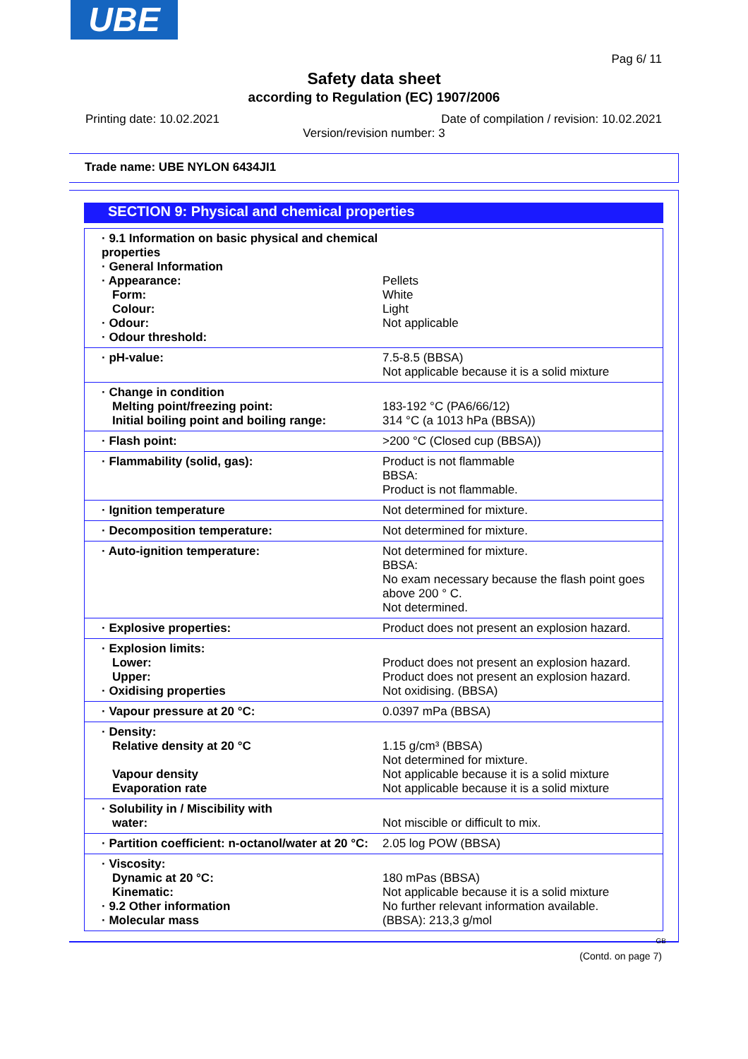UBE
Pag 6/ 11
Safety data sheet
according to Regulation (EC) 1907/2006
Printing date: 10.02.2021 Date of compilation / revision: 10.02.2021
Version/revision number: 3
Trade name: UBE NYLON 6434JI1
SECTION 9: Physical and chemical properties
| · 9.1 Information on basic physical and chemical properties · General Information · Appearance: Form: Colour: · Odour: · Odour threshold: | Pellets White Light Not applicable |
| · pH-value: | 7.5-8.5 (BBSA) Not applicable because it is a solid mixture |
| · Change in condition Melting point/freezing point: Initial boiling point and boiling range: | 183-192 °C (PA6/66/12) 314 °C (a 1013 hPa (BBSA)) |
| · Flash point: | >200 °C (Closed cup (BBSA)) |
| · Flammability (solid, gas): | Product is not flammable BBSA: Product is not flammable. |
| · Ignition temperature | Not determined for mixture. |
| · Decomposition temperature: | Not determined for mixture. |
| · Auto-ignition temperature: | Not determined for mixture. BBSA: No exam necessary because the flash point goes above 200 ° C. Not determined. |
| · Explosive properties: | Product does not present an explosion hazard. |
| · Explosion limits: Lower: Upper: · Oxidising properties | Product does not present an explosion hazard. Product does not present an explosion hazard. Not oxidising. (BBSA) |
| · Vapour pressure at 20 °C: | 0.0397 mPa (BBSA) |
| · Density: Relative density at 20 °C Vapour density Evaporation rate | 1.15 g/cm³ (BBSA) Not determined for mixture. Not applicable because it is a solid mixture Not applicable because it is a solid mixture |
| · Solubility in / Miscibility with water: | Not miscible or difficult to mix. |
| · Partition coefficient: n-octanol/water at 20 °C: | 2.05 log POW (BBSA) |
| · Viscosity: Dynamic at 20 °C: Kinematic: · 9.2 Other information · Molecular mass | 180 mPas (BBSA) Not applicable because it is a solid mixture No further relevant information available. (BBSA): 213,3 g/mol |
GB
(Contd. on page 7)